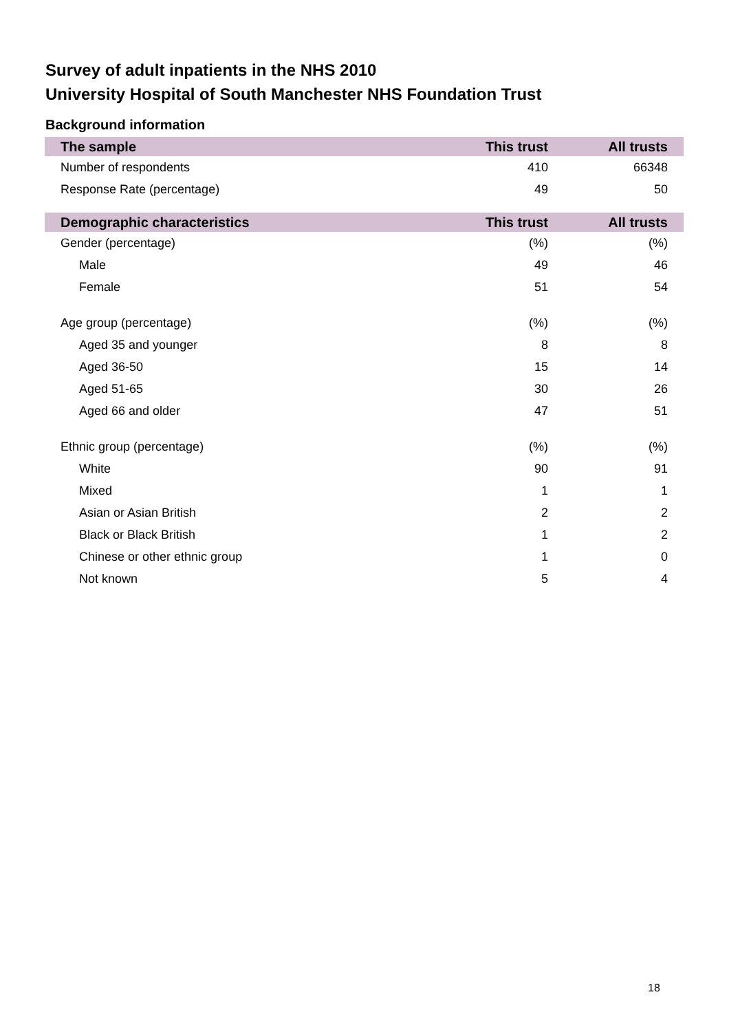Survey of adult inpatients in the NHS 2010
University Hospital of South Manchester NHS Foundation Trust
Background information
| The sample | This trust | All trusts |
| --- | --- | --- |
| Number of respondents | 410 | 66348 |
| Response Rate (percentage) | 49 | 50 |
| Demographic characteristics | This trust | All trusts |
| --- | --- | --- |
| Gender (percentage) | (%) | (%) |
| Male | 49 | 46 |
| Female | 51 | 54 |
| Age group (percentage) | (%) | (%) |
| Aged 35 and younger | 8 | 8 |
| Aged 36-50 | 15 | 14 |
| Aged 51-65 | 30 | 26 |
| Aged 66 and older | 47 | 51 |
| Ethnic group (percentage) | (%) | (%) |
| White | 90 | 91 |
| Mixed | 1 | 1 |
| Asian or Asian British | 2 | 2 |
| Black or Black British | 1 | 2 |
| Chinese or other ethnic group | 1 | 0 |
| Not known | 5 | 4 |
18